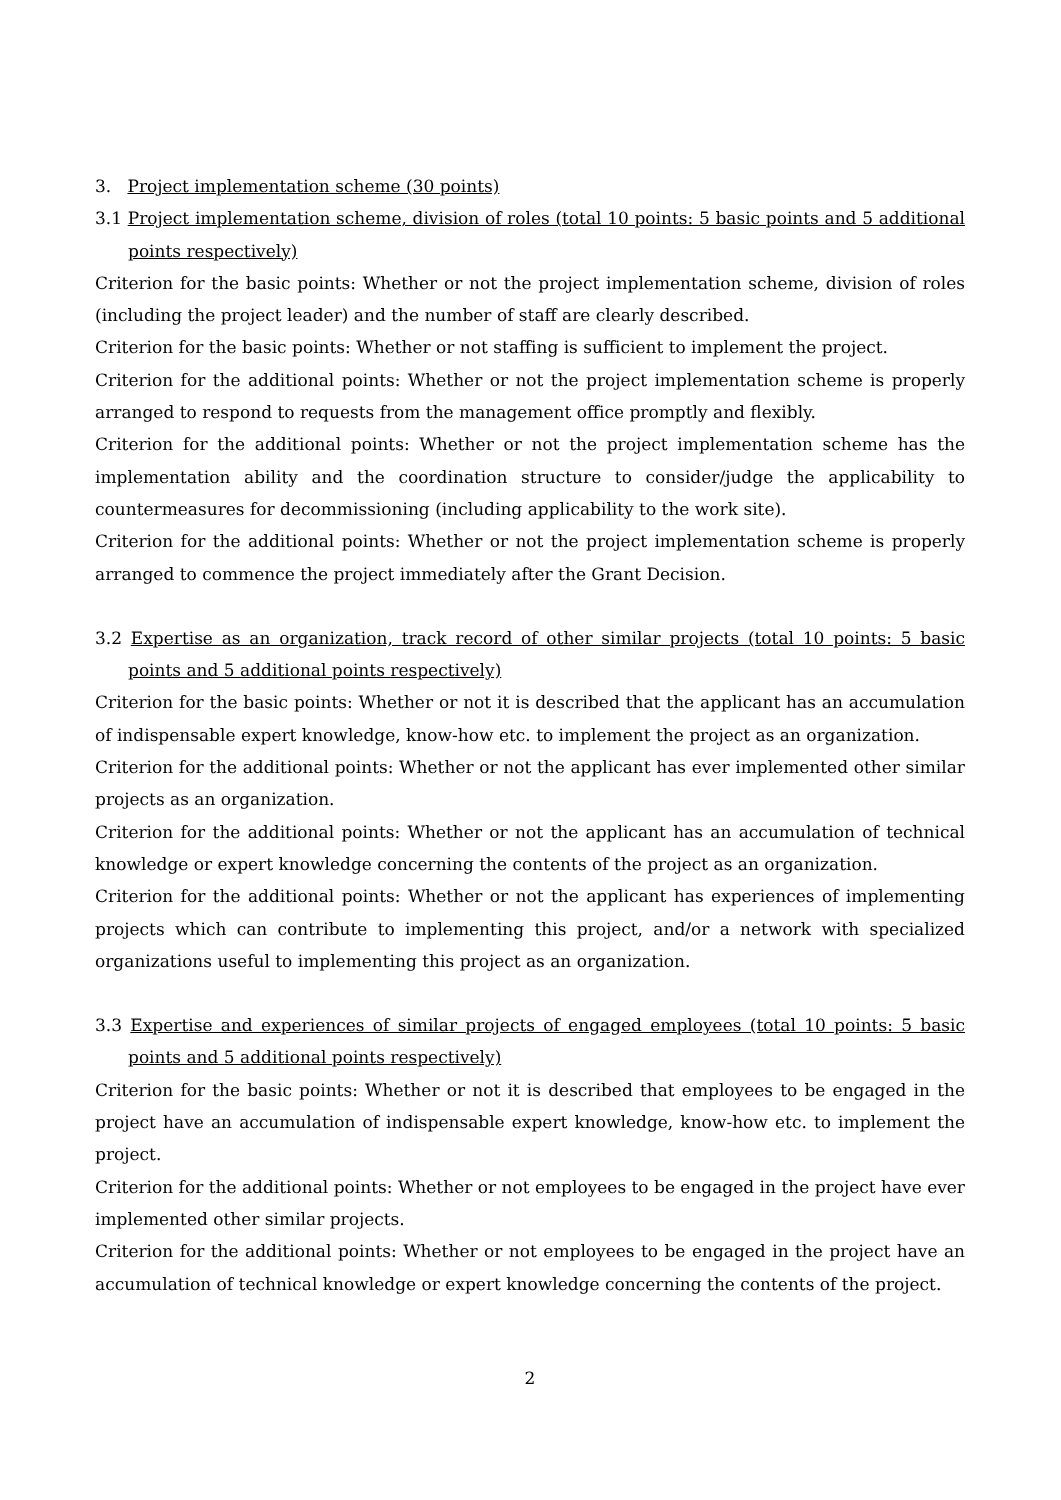3. Project implementation scheme (30 points)
3.1 Project implementation scheme, division of roles (total 10 points: 5 basic points and 5 additional points respectively)
Criterion for the basic points: Whether or not the project implementation scheme, division of roles (including the project leader) and the number of staff are clearly described.
Criterion for the basic points: Whether or not staffing is sufficient to implement the project.
Criterion for the additional points: Whether or not the project implementation scheme is properly arranged to respond to requests from the management office promptly and flexibly.
Criterion for the additional points: Whether or not the project implementation scheme has the implementation ability and the coordination structure to consider/judge the applicability to countermeasures for decommissioning (including applicability to the work site).
Criterion for the additional points: Whether or not the project implementation scheme is properly arranged to commence the project immediately after the Grant Decision.
3.2 Expertise as an organization, track record of other similar projects (total 10 points: 5 basic points and 5 additional points respectively)
Criterion for the basic points: Whether or not it is described that the applicant has an accumulation of indispensable expert knowledge, know-how etc. to implement the project as an organization.
Criterion for the additional points: Whether or not the applicant has ever implemented other similar projects as an organization.
Criterion for the additional points: Whether or not the applicant has an accumulation of technical knowledge or expert knowledge concerning the contents of the project as an organization.
Criterion for the additional points: Whether or not the applicant has experiences of implementing projects which can contribute to implementing this project, and/or a network with specialized organizations useful to implementing this project as an organization.
3.3 Expertise and experiences of similar projects of engaged employees (total 10 points: 5 basic points and 5 additional points respectively)
Criterion for the basic points: Whether or not it is described that employees to be engaged in the project have an accumulation of indispensable expert knowledge, know-how etc. to implement the project.
Criterion for the additional points: Whether or not employees to be engaged in the project have ever implemented other similar projects.
Criterion for the additional points: Whether or not employees to be engaged in the project have an accumulation of technical knowledge or expert knowledge concerning the contents of the project.
2